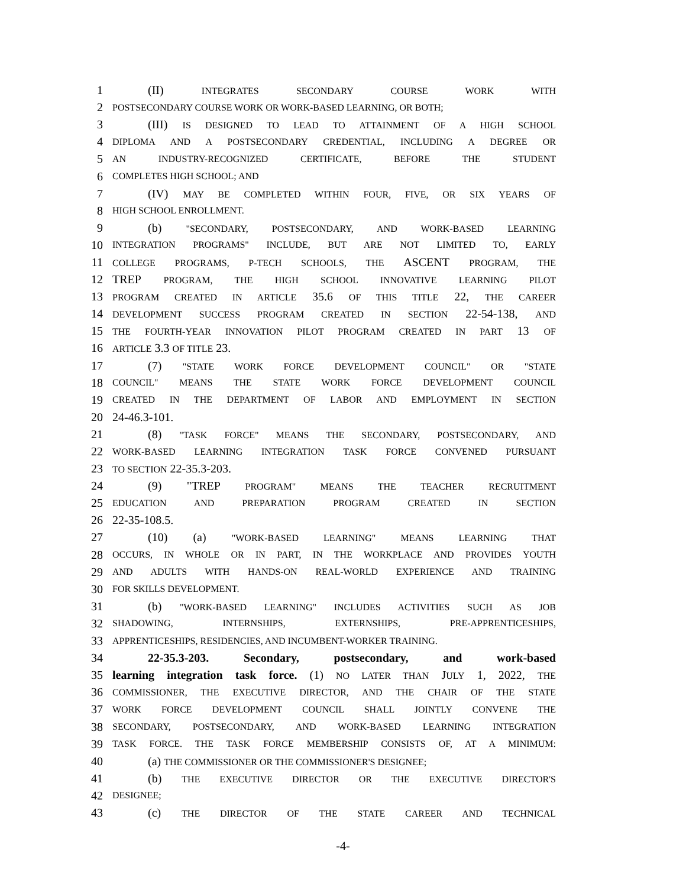1 (II) INTEGRATES SECONDARY COURSE WORK WITH
2 POSTSECONDARY COURSE WORK OR WORK-BASED LEARNING, OR BOTH;
3 (III) IS DESIGNED TO LEAD TO ATTAINMENT OF A HIGH SCHOOL
4 DIPLOMA AND A POSTSECONDARY CREDENTIAL, INCLUDING A DEGREE OR
5 AN INDUSTRY-RECOGNIZED CERTIFICATE, BEFORE THE STUDENT
6 COMPLETES HIGH SCHOOL; AND
7 (IV) MAY BE COMPLETED WITHIN FOUR, FIVE, OR SIX YEARS OF
8 HIGH SCHOOL ENROLLMENT.
9 (b) "SECONDARY, POSTSECONDARY, AND WORK-BASED LEARNING
10 INTEGRATION PROGRAMS" INCLUDE, BUT ARE NOT LIMITED TO, EARLY
11 COLLEGE PROGRAMS, P-TECH SCHOOLS, THE ASCENT PROGRAM, THE
12 TREP PROGRAM, THE HIGH SCHOOL INNOVATIVE LEARNING PILOT
13 PROGRAM CREATED IN ARTICLE 35.6 OF THIS TITLE 22, THE CAREER
14 DEVELOPMENT SUCCESS PROGRAM CREATED IN SECTION 22-54-138, AND
15 THE FOURTH-YEAR INNOVATION PILOT PROGRAM CREATED IN PART 13 OF
16 ARTICLE 3.3 OF TITLE 23.
17 (7) "STATE WORK FORCE DEVELOPMENT COUNCIL" OR "STATE
18 COUNCIL" MEANS THE STATE WORK FORCE DEVELOPMENT COUNCIL
19 CREATED IN THE DEPARTMENT OF LABOR AND EMPLOYMENT IN SECTION
20 24-46.3-101.
21 (8) "TASK FORCE" MEANS THE SECONDARY, POSTSECONDARY, AND
22 WORK-BASED LEARNING INTEGRATION TASK FORCE CONVENED PURSUANT
23 TO SECTION 22-35.3-203.
24 (9) "TREP PROGRAM" MEANS THE TEACHER RECRUITMENT
25 EDUCATION AND PREPARATION PROGRAM CREATED IN SECTION
26 22-35-108.5.
27 (10) (a) "WORK-BASED LEARNING" MEANS LEARNING THAT
28 OCCURS, IN WHOLE OR IN PART, IN THE WORKPLACE AND PROVIDES YOUTH
29 AND ADULTS WITH HANDS-ON REAL-WORLD EXPERIENCE AND TRAINING
30 FOR SKILLS DEVELOPMENT.
31 (b) "WORK-BASED LEARNING" INCLUDES ACTIVITIES SUCH AS JOB
32 SHADOWING, INTERNSHIPS, EXTERNSHIPS, PRE-APPRENTICESHIPS,
33 APPRENTICESHIPS, RESIDENCIES, AND INCUMBENT-WORKER TRAINING.
34 22-35.3-203. Secondary, postsecondary, and work-based
35 learning integration task force. (1) NO LATER THAN JULY 1, 2022, THE
36 COMMISSIONER, THE EXECUTIVE DIRECTOR, AND THE CHAIR OF THE STATE
37 WORK FORCE DEVELOPMENT COUNCIL SHALL JOINTLY CONVENE THE
38 SECONDARY, POSTSECONDARY, AND WORK-BASED LEARNING INTEGRATION
39 TASK FORCE. THE TASK FORCE MEMBERSHIP CONSISTS OF, AT A MINIMUM:
40 (a) THE COMMISSIONER OR THE COMMISSIONER'S DESIGNEE;
41 (b) THE EXECUTIVE DIRECTOR OR THE EXECUTIVE DIRECTOR'S
42 DESIGNEE;
43 (c) THE DIRECTOR OF THE STATE CAREER AND TECHNICAL
-4-